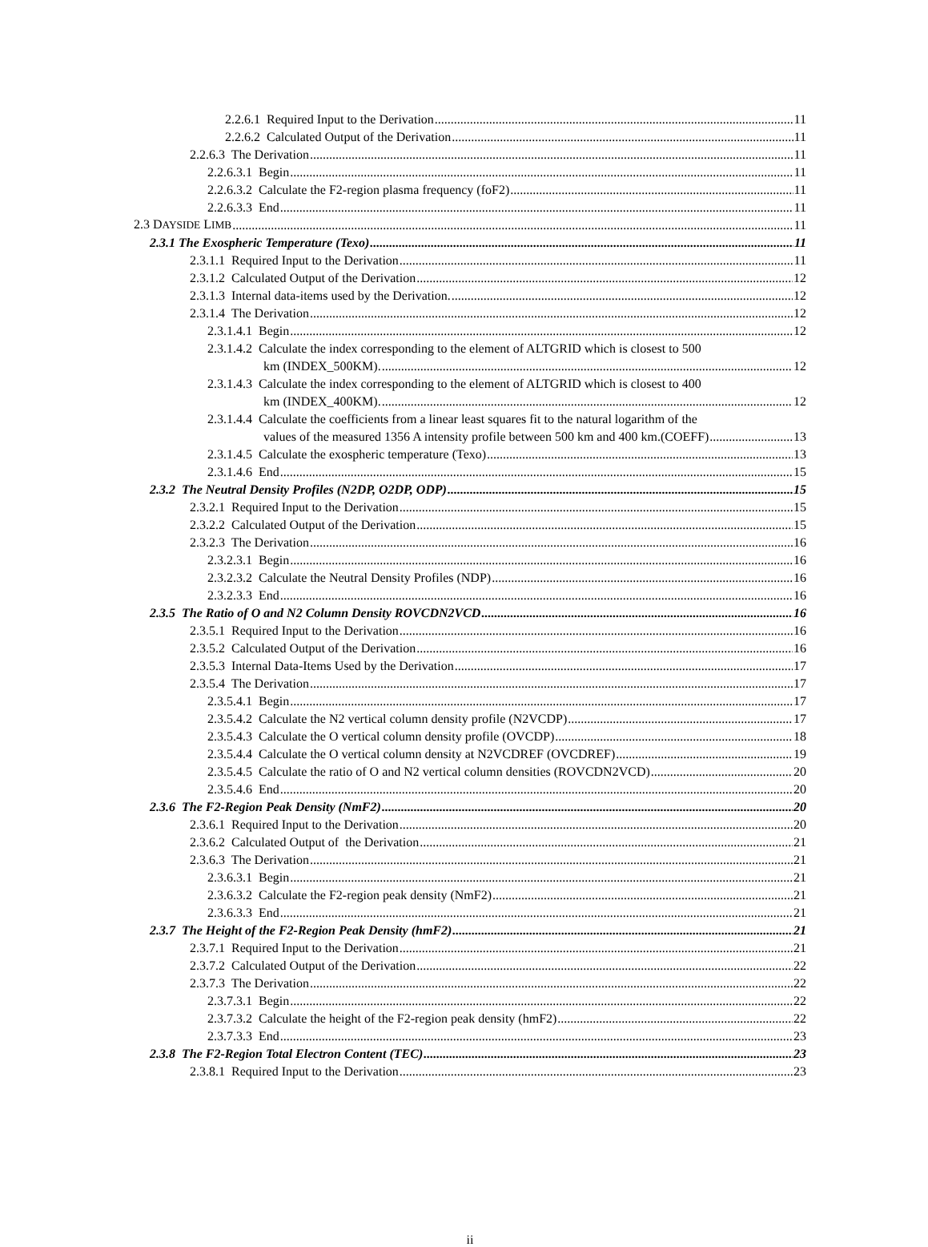2.2.6.1 Required Input to the Derivation 11
2.2.6.2 Calculated Output of the Derivation 11
2.2.6.3 The Derivation 11
2.2.6.3.1 Begin 11
2.2.6.3.2 Calculate the F2-region plasma frequency (foF2) 11
2.2.6.3.3 End 11
2.3 DAYSIDE LIMB 11
2.3.1 The Exospheric Temperature (Texo) 11
2.3.1.1 Required Input to the Derivation 11
2.3.1.2 Calculated Output of the Derivation 12
2.3.1.3 Internal data-items used by the Derivation. 12
2.3.1.4 The Derivation 12
2.3.1.4.1 Begin 12
2.3.1.4.2 Calculate the index corresponding to the element of ALTGRID which is closest to 500
km (INDEX_500KM). 12
2.3.1.4.3 Calculate the index corresponding to the element of ALTGRID which is closest to 400
km (INDEX_400KM). 12
2.3.1.4.4 Calculate the coefficients from a linear least squares fit to the natural logarithm of the
values of the measured 1356 A intensity profile between 500 km and 400 km.(COEFF) 13
2.3.1.4.5 Calculate the exospheric temperature (Texo) 13
2.3.1.4.6 End 15
2.3.2 The Neutral Density Profiles (N2DP, O2DP, ODP) 15
2.3.2.1 Required Input to the Derivation 15
2.3.2.2 Calculated Output of the Derivation 15
2.3.2.3 The Derivation 16
2.3.2.3.1 Begin 16
2.3.2.3.2 Calculate the Neutral Density Profiles (NDP) 16
2.3.2.3.3 End 16
2.3.5 The Ratio of O and N2 Column Density ROVCDN2VCD 16
2.3.5.1 Required Input to the Derivation 16
2.3.5.2 Calculated Output of the Derivation 16
2.3.5.3 Internal Data-Items Used by the Derivation 17
2.3.5.4 The Derivation 17
2.3.5.4.1 Begin 17
2.3.5.4.2 Calculate the N2 vertical column density profile (N2VCDP) 17
2.3.5.4.3 Calculate the O vertical column density profile (OVCDP) 18
2.3.5.4.4 Calculate the O vertical column density at N2VCDREF (OVCDREF) 19
2.3.5.4.5 Calculate the ratio of O and N2 vertical column densities (ROVCDN2VCD) 20
2.3.5.4.6 End 20
2.3.6 The F2-Region Peak Density (NmF2) 20
2.3.6.1 Required Input to the Derivation 20
2.3.6.2 Calculated Output of the Derivation 21
2.3.6.3 The Derivation 21
2.3.6.3.1 Begin 21
2.3.6.3.2 Calculate the F2-region peak density (NmF2) 21
2.3.6.3.3 End 21
2.3.7 The Height of the F2-Region Peak Density (hmF2) 21
2.3.7.1 Required Input to the Derivation 21
2.3.7.2 Calculated Output of the Derivation 22
2.3.7.3 The Derivation 22
2.3.7.3.1 Begin 22
2.3.7.3.2 Calculate the height of the F2-region peak density (hmF2) 22
2.3.7.3.3 End 23
2.3.8 The F2-Region Total Electron Content (TEC) 23
2.3.8.1 Required Input to the Derivation 23
ii